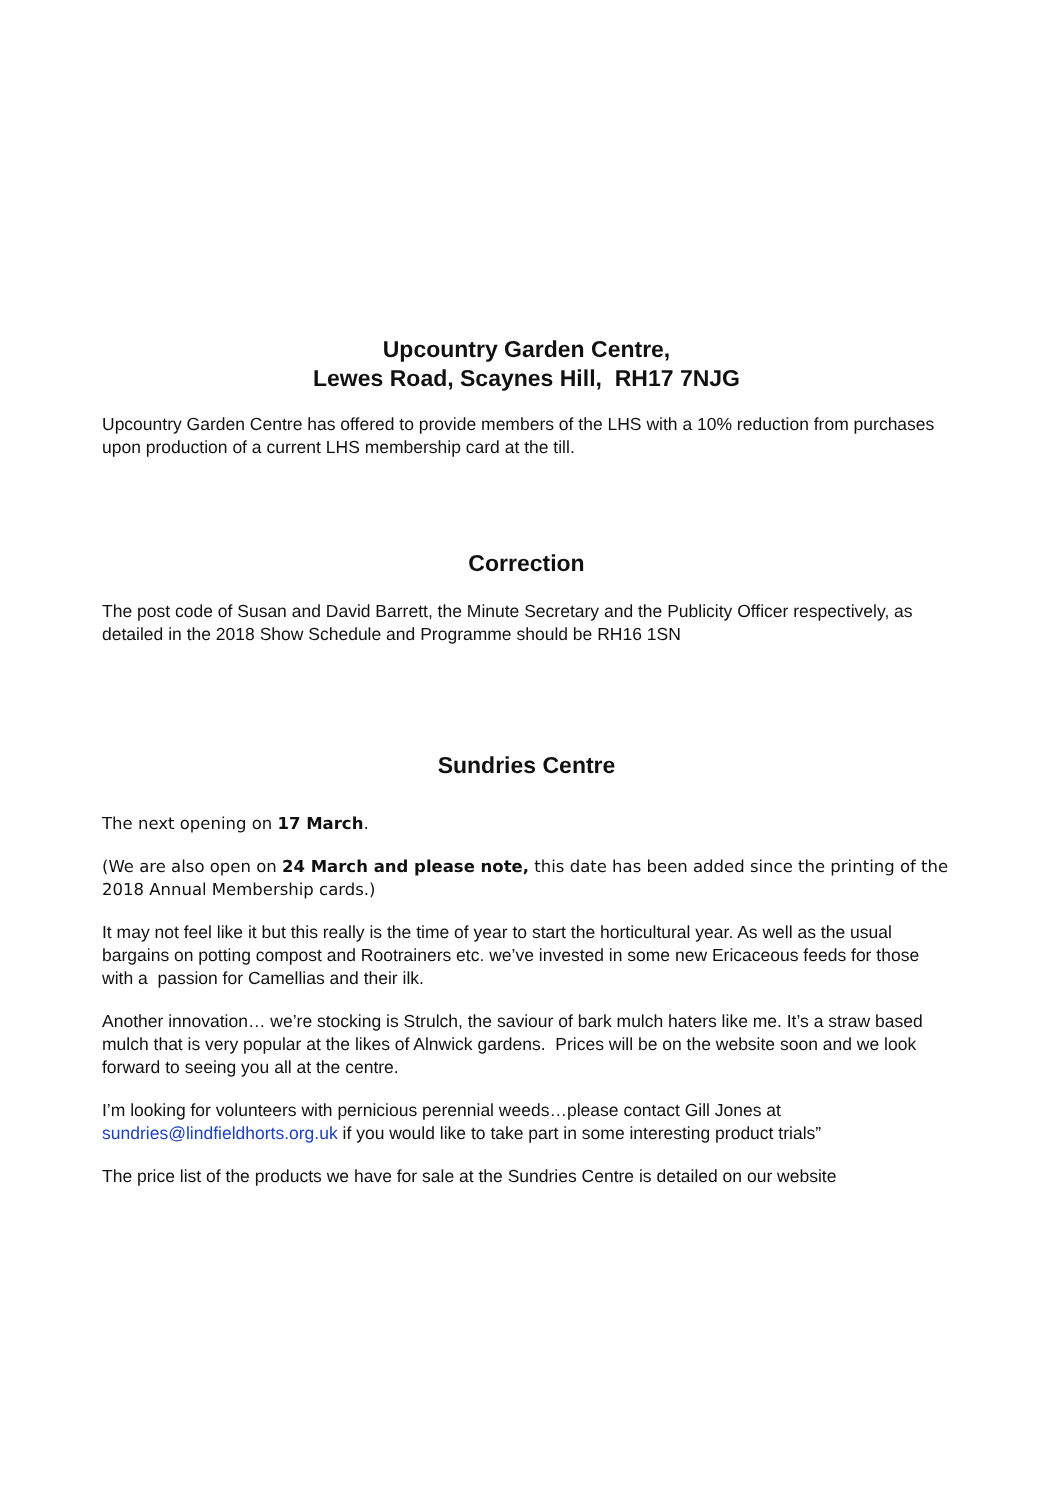Upcountry Garden Centre,
Lewes Road, Scaynes Hill, RH17 7NJG
Upcountry Garden Centre has offered to provide members of the LHS with a 10% reduction from purchases upon production of a current LHS membership card at the till.
Correction
The post code of Susan and David Barrett, the Minute Secretary and the Publicity Officer respectively, as detailed in the 2018 Show Schedule and Programme should be RH16 1SN
Sundries Centre
The next opening on 17 March.
(We are also open on 24 March and please note, this date has been added since the printing of the 2018 Annual Membership cards.)
It may not feel like it but this really is the time of year to start the horticultural year. As well as the usual bargains on potting compost and Rootrainers etc. we’ve invested in some new Ericaceous feeds for those with a passion for Camellias and their ilk.
Another innovation… we’re stocking is Strulch, the saviour of bark mulch haters like me. It’s a straw based mulch that is very popular at the likes of Alnwick gardens. Prices will be on the website soon and we look forward to seeing you all at the centre.
I’m looking for volunteers with pernicious perennial weeds…please contact Gill Jones at sundries@lindfieldhorts.org.uk if you would like to take part in some interesting product trials”
The price list of the products we have for sale at the Sundries Centre is detailed on our website